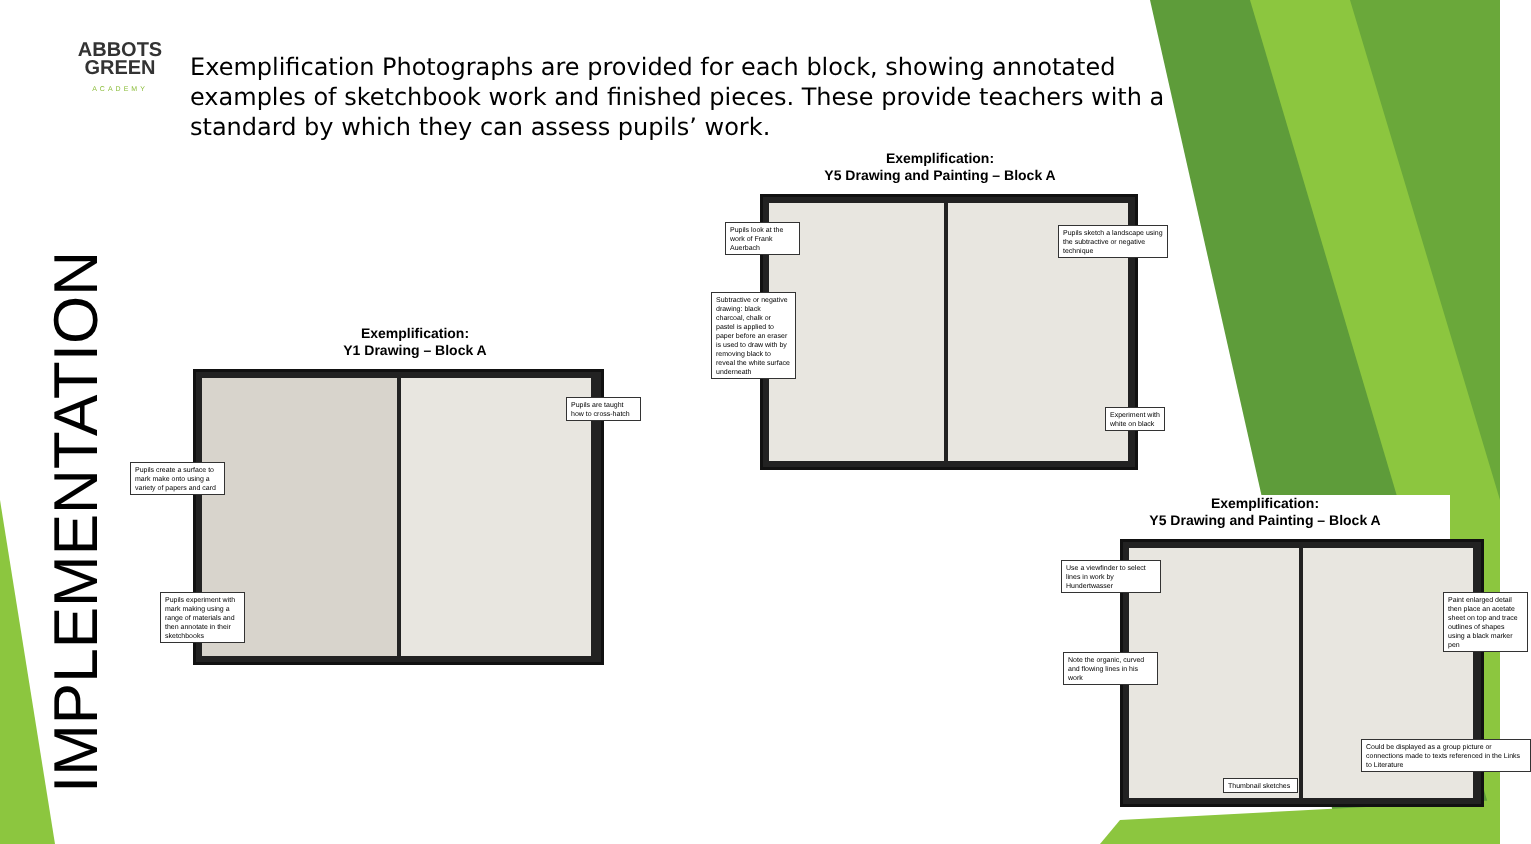ABBOTS
GREEN
ACADEMY
Exemplification Photographs are provided for each block, showing annotated examples of sketchbook work and finished pieces. These provide teachers with a standard by which they can assess pupils’ work.
IMPLEMENTATION
Exemplification:
Y1 Drawing – Block A
Pupils create a surface to mark make onto using a variety of papers and card
Pupils experiment with mark making using a range of materials and then annotate in their sketchbooks
Pupils are taught how to cross-hatch
Exemplification:
Y5 Drawing and Painting – Block A
Pupils look at the work of Frank Auerbach
Subtractive or negative drawing: black charcoal, chalk or pastel is applied to paper before an eraser is used to draw with by removing black to reveal the white surface underneath
Pupils sketch a landscape using the subtractive or negative technique
Experiment with white on black
Exemplification:
Y5 Drawing and Painting – Block A
Use a viewfinder to select lines in work by Hundertwasser
Note the organic, curved and flowing lines in his work
Thumbnail sketches
Paint enlarged detail then place an acetate sheet on top and trace outlines of shapes using a black marker pen
Could be displayed as a group picture or connections made to texts referenced in the Links to Literature